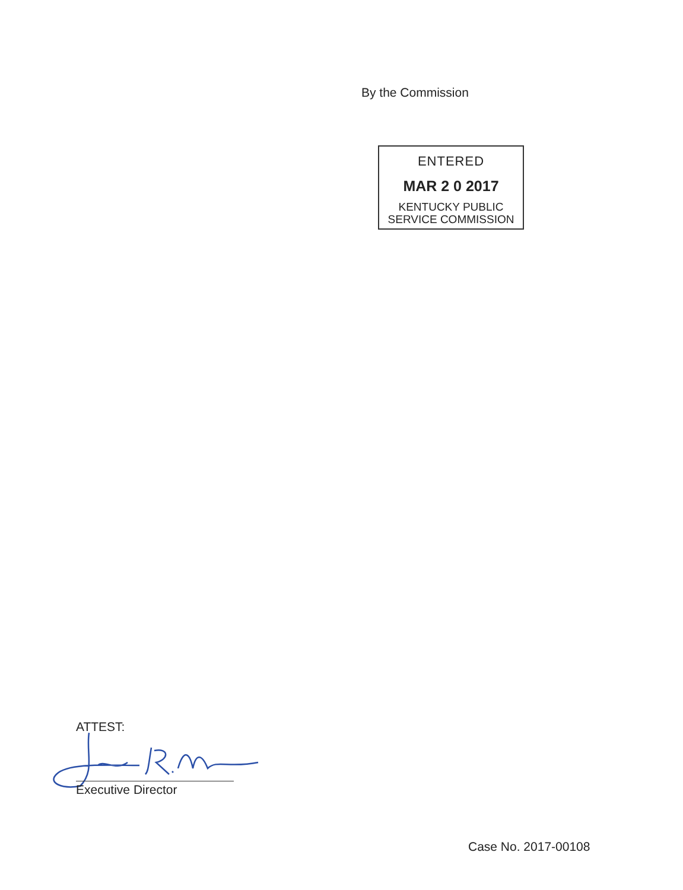By the Commission
ENTERED
MAR 2 0 2017
KENTUCKY PUBLIC
SERVICE COMMISSION
ATTEST:
Executive Director
Case No. 2017-00108